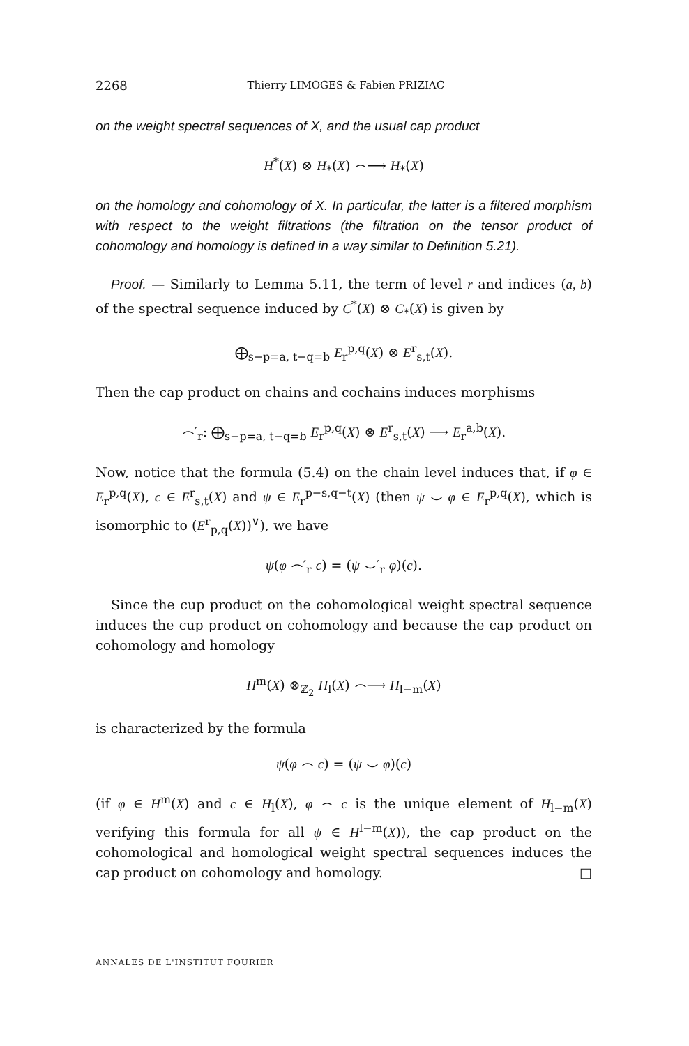2268 Thierry LIMOGES & Fabien PRIZIAC
on the weight spectral sequences of X, and the usual cap product
H<sup>*</sup>(X) ⊗ H<sub>*</sub>(X) ⌢⟶ H<sub>*</sub>(X)
on the homology and cohomology of X. In particular, the latter is a filtered morphism with respect to the weight filtrations (the filtration on the tensor product of cohomology and homology is defined in a way similar to Definition 5.21).
Proof. — Similarly to Lemma 5.11, the term of level r and indices (a, b) of the spectral sequence induced by C<sup>*</sup>(X) ⊗ C<sub>*</sub>(X) is given by
⨁<sub>s−p=a, t−q=b</sub> E<sub>r</sub><sup>p,q</sup>(X) ⊗ E<sup>r</sup><sub>s,t</sub>(X).
Then the cap product on chains and cochains induces morphisms
⌢′<sub>r</sub>: ⨁<sub>s−p=a, t−q=b</sub> E<sub>r</sub><sup>p,q</sup>(X) ⊗ E<sup>r</sup><sub>s,t</sub>(X) ⟶ E<sub>r</sub><sup>a,b</sup>(X).
Now, notice that the formula (5.4) on the chain level induces that, if φ ∈ E<sub>r</sub><sup>p,q</sup>(X), c ∈ E<sup>r</sup><sub>s,t</sub>(X) and ψ ∈ E<sub>r</sub><sup>p−s,q−t</sup>(X) (then ψ ⌣ φ ∈ E<sub>r</sub><sup>p,q</sup>(X), which is isomorphic to (E<sup>r</sup><sub>p,q</sub>(X))<sup>∨</sup>), we have
ψ(φ ⌢′<sub>r</sub> c) = (ψ ⌣′<sub>r</sub> φ)(c).
Since the cup product on the cohomological weight spectral sequence induces the cup product on cohomology and because the cap product on cohomology and homology
H<sup>m</sup>(X) ⊗<sub>ℤ<sub>2</sub></sub> H<sub>l</sub>(X) ⌢⟶ H<sub>l−m</sub>(X)
is characterized by the formula
ψ(φ ⌢ c) = (ψ ⌣ φ)(c)
(if φ ∈ H<sup>m</sup>(X) and c ∈ H<sub>l</sub>(X), φ ⌢ c is the unique element of H<sub>l−m</sub>(X) verifying this formula for all ψ ∈ H<sup>l−m</sup>(X)), the cap product on the cohomological and homological weight spectral sequences induces the cap product on cohomology and homology. □
ANNALES DE L'INSTITUT FOURIER